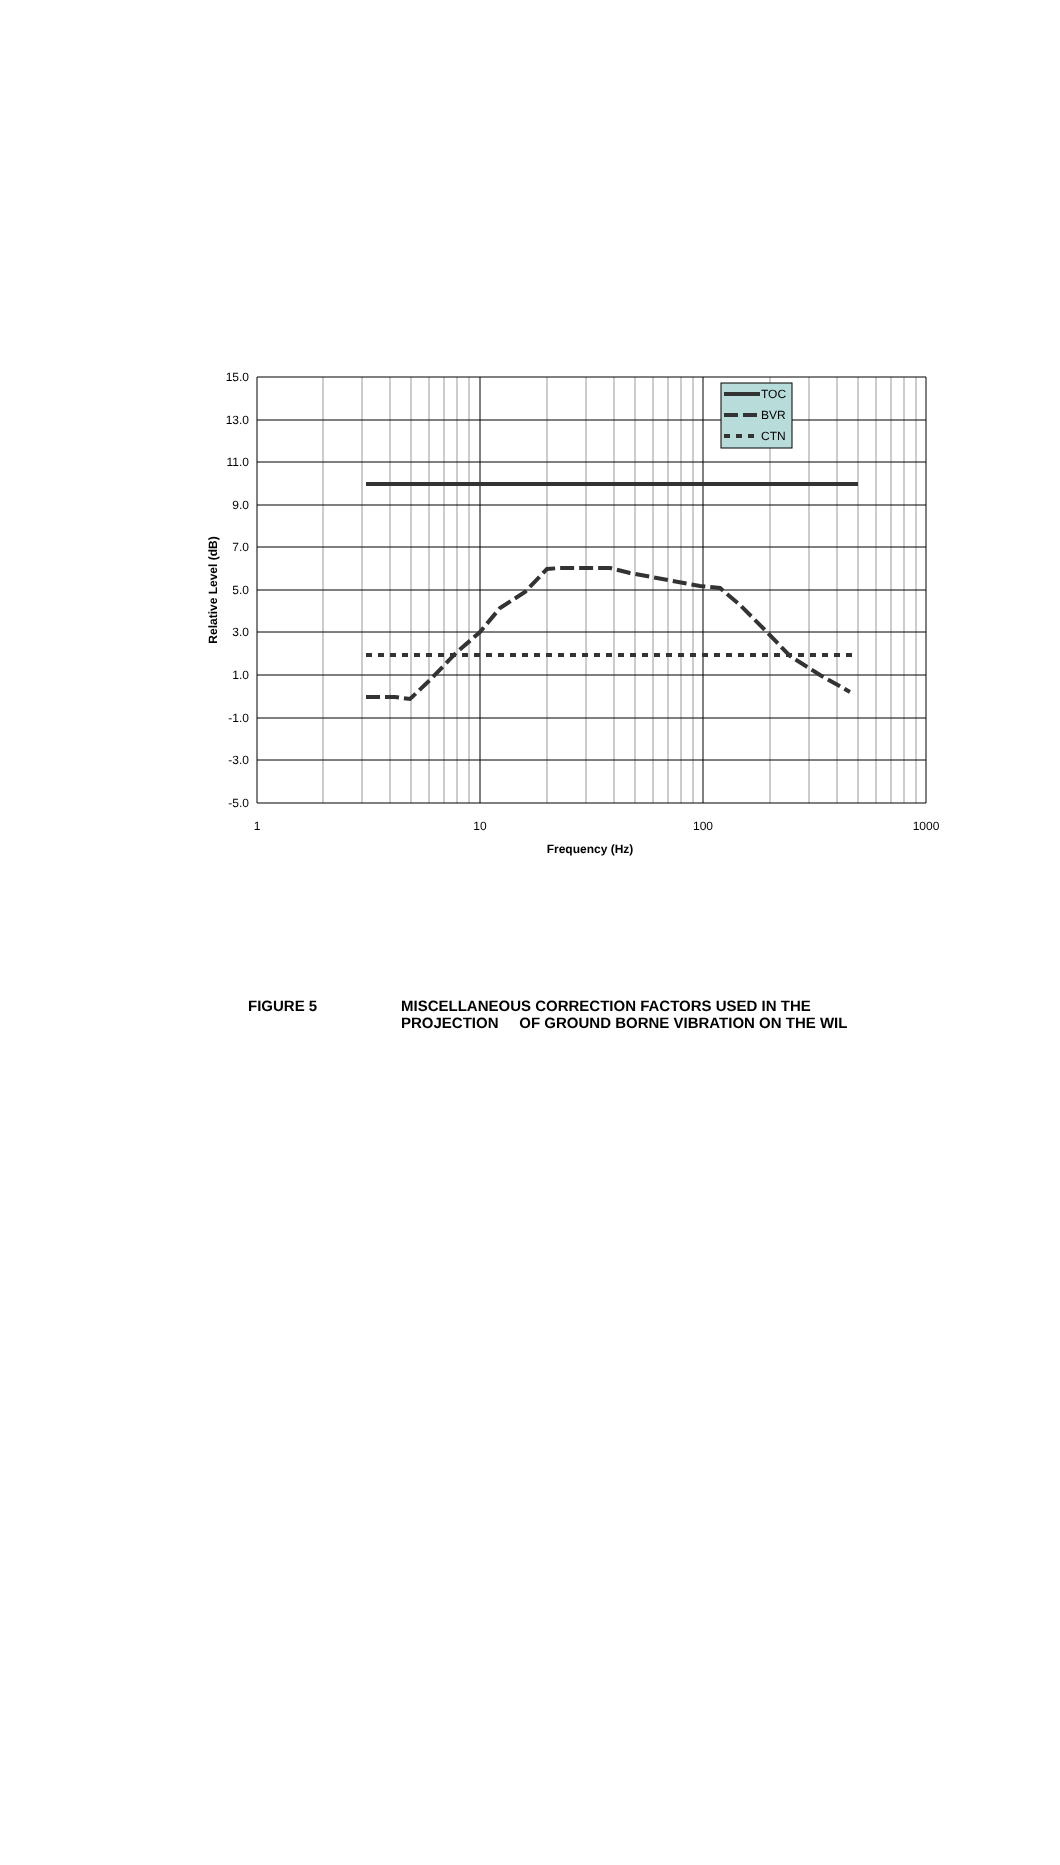TOC
BVR
CTN
15.0
13.0
11.0
9.0
7.0
5.0
3.0
1.0
-1.0
-3.0
-5.0
1
10
100
1000
Frequency (Hz)
Relative Level (dB)
FIGURE 5 MISCELLANEOUS CORRECTION FACTORS USED IN THE
PROJECTION OF GROUND BORNE VIBRATION ON THE WIL